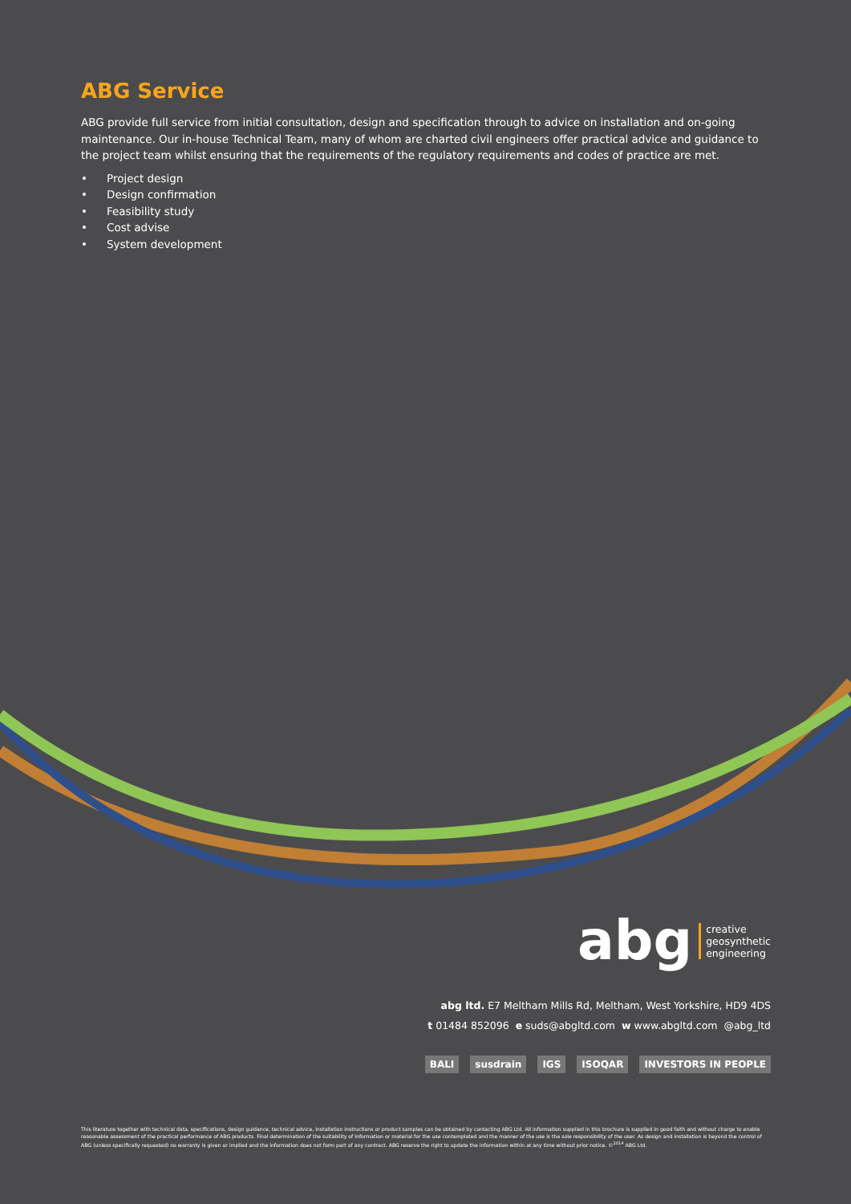ABG Service
ABG provide full service from initial consultation, design and specification through to advice on installation and on-going maintenance. Our in-house Technical Team, many of whom are charted civil engineers offer practical advice and guidance to the project team whilst ensuring that the requirements of the regulatory requirements and codes of practice are met.
• Project design
• Design confirmation
• Feasibility study
• Cost advise
• System development
abg
creative
geosynthetic
engineering
abg ltd. E7 Meltham Mills Rd, Meltham, West Yorkshire, HD9 4DS
t 01484 852096 e suds@abgltd.com w www.abgltd.com @abg_ltd
BALI susdrain IGS ISOQAR INVESTORS IN PEOPLE
This literature together with technical data, specifications, design guidance, technical advice, installation instructions or product samples can be obtained by contacting ABG Ltd. All information supplied in this brochure is supplied in good faith and without charge to enable reasonable assessment of the practical performance of ABG products. Final determination of the suitability of information or material for the use contemplated and the manner of the use is the sole responsibility of the user. As design and installation is beyond the control of ABG (unless specifically requested) no warranty is given or implied and the information does not form part of any contract. ABG reserve the right to update the information within at any time without prior notice. ©<sup>2014</sup> ABG Ltd.